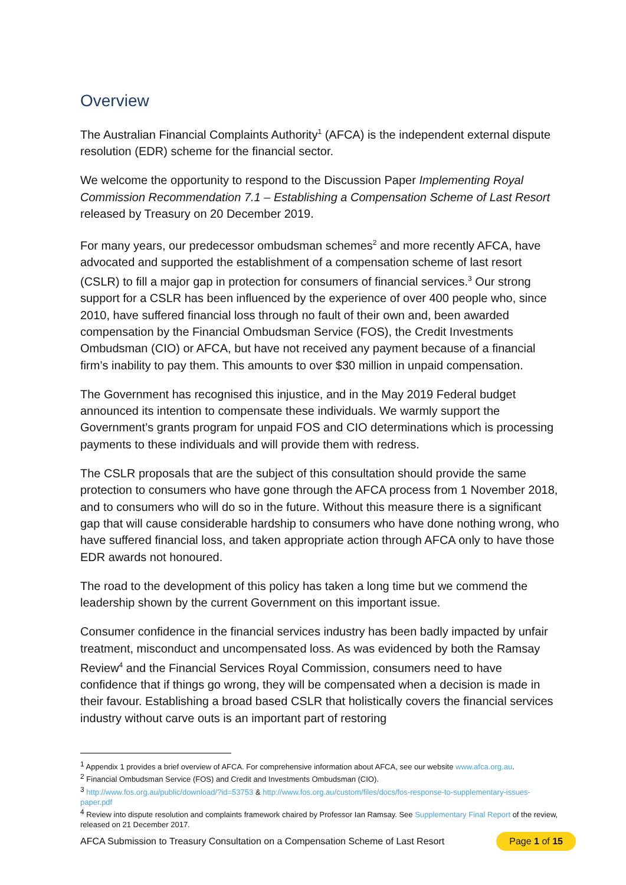Overview
The Australian Financial Complaints Authority<sup>1</sup> (AFCA) is the independent external dispute resolution (EDR) scheme for the financial sector.
We welcome the opportunity to respond to the Discussion Paper Implementing Royal Commission Recommendation 7.1 – Establishing a Compensation Scheme of Last Resort released by Treasury on 20 December 2019.
For many years, our predecessor ombudsman schemes<sup>2</sup> and more recently AFCA, have advocated and supported the establishment of a compensation scheme of last resort (CSLR) to fill a major gap in protection for consumers of financial services.<sup>3</sup> Our strong support for a CSLR has been influenced by the experience of over 400 people who, since 2010, have suffered financial loss through no fault of their own and, been awarded compensation by the Financial Ombudsman Service (FOS), the Credit Investments Ombudsman (CIO) or AFCA, but have not received any payment because of a financial firm’s inability to pay them. This amounts to over $30 million in unpaid compensation.
The Government has recognised this injustice, and in the May 2019 Federal budget announced its intention to compensate these individuals. We warmly support the Government’s grants program for unpaid FOS and CIO determinations which is processing payments to these individuals and will provide them with redress.
The CSLR proposals that are the subject of this consultation should provide the same protection to consumers who have gone through the AFCA process from 1 November 2018, and to consumers who will do so in the future. Without this measure there is a significant gap that will cause considerable hardship to consumers who have done nothing wrong, who have suffered financial loss, and taken appropriate action through AFCA only to have those EDR awards not honoured.
The road to the development of this policy has taken a long time but we commend the leadership shown by the current Government on this important issue.
Consumer confidence in the financial services industry has been badly impacted by unfair treatment, misconduct and uncompensated loss. As was evidenced by both the Ramsay Review<sup>4</sup> and the Financial Services Royal Commission, consumers need to have confidence that if things go wrong, they will be compensated when a decision is made in their favour. Establishing a broad based CSLR that holistically covers the financial services industry without carve outs is an important part of restoring
<sup>1</sup> Appendix 1 provides a brief overview of AFCA. For comprehensive information about AFCA, see our website www.afca.org.au.
<sup>2</sup> Financial Ombudsman Service (FOS) and Credit and Investments Ombudsman (CIO).
<sup>3</sup> http://www.fos.org.au/public/download/?id=53753 & http://www.fos.org.au/custom/files/docs/fos-response-to-supplementary-issues-paper.pdf
<sup>4</sup> Review into dispute resolution and complaints framework chaired by Professor Ian Ramsay. See Supplementary Final Report of the review, released on 21 December 2017.
AFCA Submission to Treasury Consultation on a Compensation Scheme of Last Resort Page 1 of 15